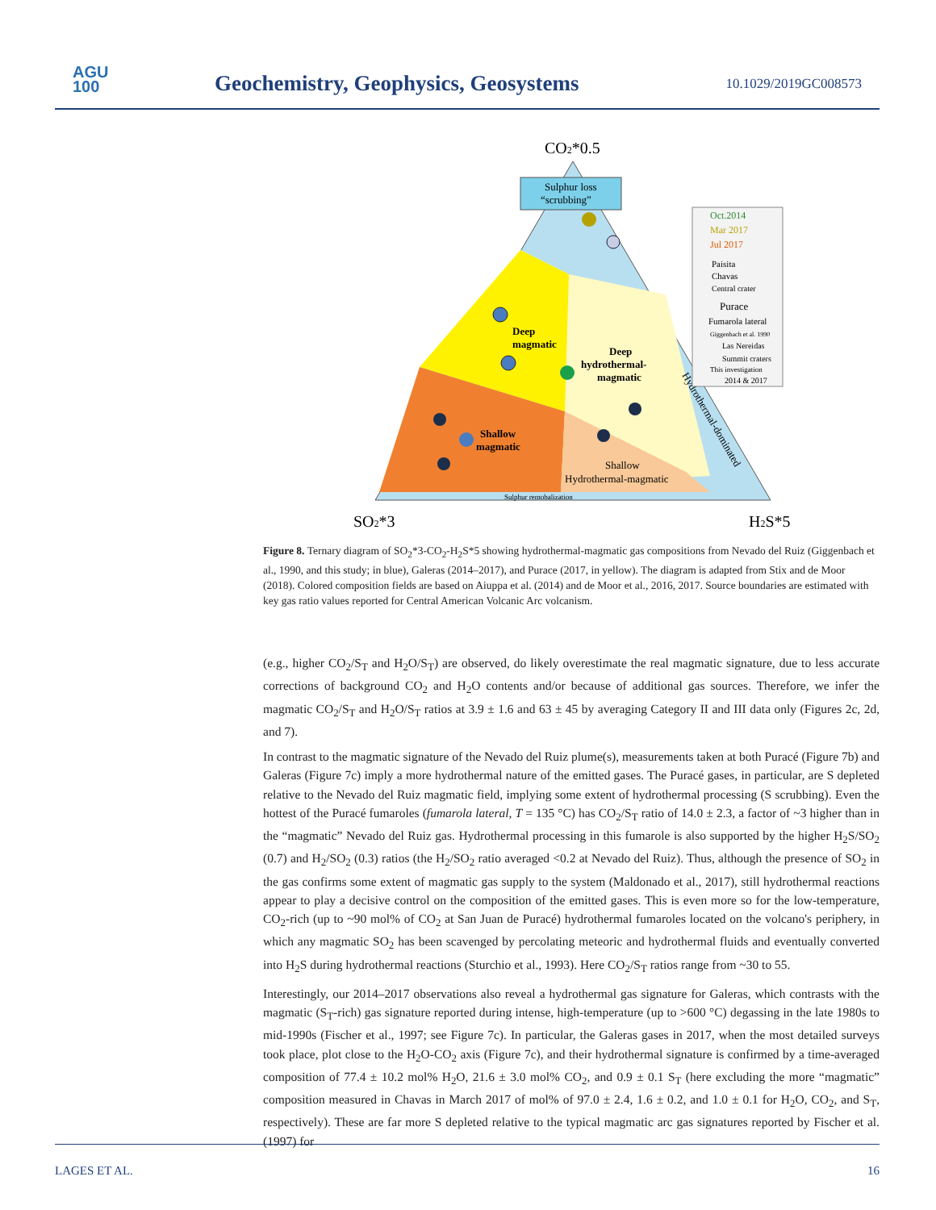AGU
100
Geochemistry, Geophysics, Geosystems
10.1029/2019GC008573
CO2*0.5
Sulphur loss
“scrubbing”
Deep
magmatic
Deep
hydrothermal-
magmatic
Shallow
magmatic
Shallow
Hydrothermal-magmatic
Hydrothermal-dominated
Sulphur remobalization
Oct.2014
Mar 2017
Jul 2017
Paisita
Chavas
Central crater
Purace
Fumarola lateral
Giggenbach et al. 1990
Las Nereidas
Summit craters
This investigation
2014 & 2017
SO2*3
H2S*5
Figure 8. Ternary diagram of SO<sub>2</sub>*3-CO<sub>2</sub>-H<sub>2</sub>S*5 showing hydrothermal-magmatic gas compositions from Nevado del Ruiz (Giggenbach et al., 1990, and this study; in blue), Galeras (2014–2017), and Purace (2017, in yellow). The diagram is adapted from Stix and de Moor (2018). Colored composition fields are based on Aiuppa et al. (2014) and de Moor et al., 2016, 2017. Source boundaries are estimated with key gas ratio values reported for Central American Volcanic Arc volcanism.
(e.g., higher CO<sub>2</sub>/S<sub>T</sub> and H<sub>2</sub>O/S<sub>T</sub>) are observed, do likely overestimate the real magmatic signature, due to less accurate corrections of background CO<sub>2</sub> and H<sub>2</sub>O contents and/or because of additional gas sources. Therefore, we infer the magmatic CO<sub>2</sub>/S<sub>T</sub> and H<sub>2</sub>O/S<sub>T</sub> ratios at 3.9 ± 1.6 and 63 ± 45 by averaging Category II and III data only (Figures 2c, 2d, and 7).
In contrast to the magmatic signature of the Nevado del Ruiz plume(s), measurements taken at both Puracé (Figure 7b) and Galeras (Figure 7c) imply a more hydrothermal nature of the emitted gases. The Puracé gases, in particular, are S depleted relative to the Nevado del Ruiz magmatic field, implying some extent of hydrothermal processing (S scrubbing). Even the hottest of the Puracé fumaroles (fumarola lateral, T = 135 °C) has CO<sub>2</sub>/S<sub>T</sub> ratio of 14.0 ± 2.3, a factor of ~3 higher than in the “magmatic” Nevado del Ruiz gas. Hydrothermal processing in this fumarole is also supported by the higher H<sub>2</sub>S/SO<sub>2</sub> (0.7) and H<sub>2</sub>/SO<sub>2</sub> (0.3) ratios (the H<sub>2</sub>/SO<sub>2</sub> ratio averaged <0.2 at Nevado del Ruiz). Thus, although the presence of SO<sub>2</sub> in the gas confirms some extent of magmatic gas supply to the system (Maldonado et al., 2017), still hydrothermal reactions appear to play a decisive control on the composition of the emitted gases. This is even more so for the low-temperature, CO<sub>2</sub>-rich (up to ~90 mol% of CO<sub>2</sub> at San Juan de Puracé) hydrothermal fumaroles located on the volcano's periphery, in which any magmatic SO<sub>2</sub> has been scavenged by percolating meteoric and hydrothermal fluids and eventually converted into H<sub>2</sub>S during hydrothermal reactions (Sturchio et al., 1993). Here CO<sub>2</sub>/S<sub>T</sub> ratios range from ~30 to 55.
Interestingly, our 2014–2017 observations also reveal a hydrothermal gas signature for Galeras, which contrasts with the magmatic (S<sub>T</sub>-rich) gas signature reported during intense, high-temperature (up to >600 °C) degassing in the late 1980s to mid-1990s (Fischer et al., 1997; see Figure 7c). In particular, the Galeras gases in 2017, when the most detailed surveys took place, plot close to the H<sub>2</sub>O-CO<sub>2</sub> axis (Figure 7c), and their hydrothermal signature is confirmed by a time-averaged composition of 77.4 ± 10.2 mol% H<sub>2</sub>O, 21.6 ± 3.0 mol% CO<sub>2</sub>, and 0.9 ± 0.1 S<sub>T</sub> (here excluding the more “magmatic” composition measured in Chavas in March 2017 of mol% of 97.0 ± 2.4, 1.6 ± 0.2, and 1.0 ± 0.1 for H<sub>2</sub>O, CO<sub>2</sub>, and S<sub>T</sub>, respectively). These are far more S depleted relative to the typical magmatic arc gas signatures reported by Fischer et al. (1997) for
LAGES ET AL. 16